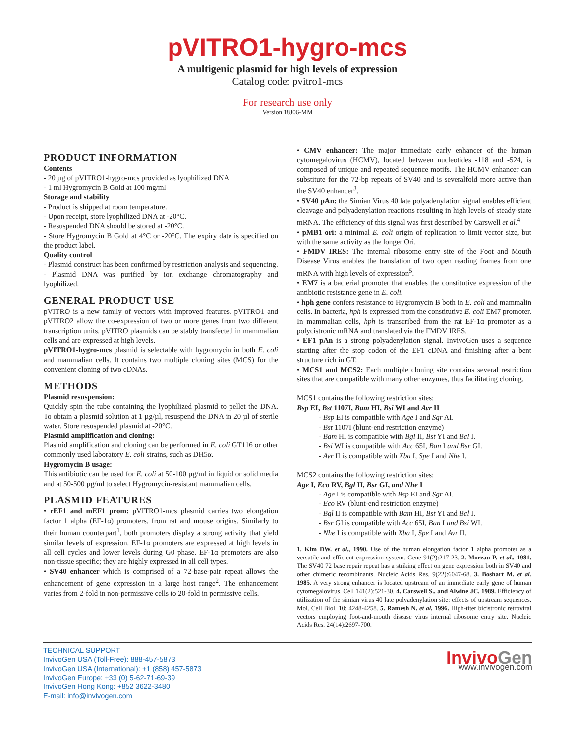pVITRO1-hygro-mcs
A multigenic plasmid for high levels of expression
Catalog code: pvitro1-mcs
For research use only
Version 18J06-MM
PRODUCT INFORMATION
Contents
- 20 µg of pVITRO1-hygro-mcs provided as lyophilized DNA
- 1 ml Hygromycin B Gold at 100 mg/ml
Storage and stability
- Product is shipped at room temperature.
- Upon receipt, store lyophilized DNA at -20°C.
- Resuspended DNA should be stored at -20°C.
- Store Hygromycin B Gold at 4°C or -20°C. The expiry date is specified on the product label.
Quality control
- Plasmid construct has been confirmed by restriction analysis and sequencing.
- Plasmid DNA was purified by ion exchange chromatography and lyophilized.
GENERAL PRODUCT USE
pVITRO is a new family of vectors with improved features. pVITRO1 and pVITRO2 allow the co-expression of two or more genes from two different transcription units. pVITRO plasmids can be stably transfected in mammalian cells and are expressed at high levels.
pVITRO1-hygro-mcs plasmid is selectable with hygromycin in both E. coli and mammalian cells. It contains two multiple cloning sites (MCS) for the convenient cloning of two cDNAs.
METHODS
Plasmid resuspension:
Quickly spin the tube containing the lyophilized plasmid to pellet the DNA. To obtain a plasmid solution at 1 µg/µl, resuspend the DNA in 20 µl of sterile water. Store resuspended plasmid at -20°C.
Plasmid amplification and cloning:
Plasmid amplification and cloning can be performed in E. coli GT116 or other commonly used laboratory E. coli strains, such as DH5α.
Hygromycin B usage:
This antibiotic can be used for E. coli at 50-100 µg/ml in liquid or solid media and at 50-500 µg/ml to select Hygromycin-resistant mammalian cells.
PLASMID FEATURES
• rEF1 and mEF1 prom: pVITRO1-mcs plasmid carries two elongation factor 1 alpha (EF-1α) promoters, from rat and mouse origins. Similarly to their human counterpart<sup>1</sup>, both promoters display a strong activity that yield similar levels of expression. EF-1α promoters are expressed at high levels in all cell cycles and lower levels during G0 phase. EF-1α promoters are also non-tissue specific; they are highly expressed in all cell types.
• SV40 enhancer which is comprised of a 72-base-pair repeat allows the enhancement of gene expression in a large host range<sup>2</sup>. The enhancement varies from 2-fold in non-permissive cells to 20-fold in permissive cells.
• CMV enhancer: The major immediate early enhancer of the human cytomegalovirus (HCMV), located between nucleotides -118 and -524, is composed of unique and repeated sequence motifs. The HCMV enhancer can substitute for the 72-bp repeats of SV40 and is severalfold more active than the SV40 enhancer<sup>3</sup>.
• SV40 pAn: the Simian Virus 40 late polyadenylation signal enables efficient cleavage and polyadenylation reactions resulting in high levels of steady-state mRNA. The efficiency of this signal was first described by Carswell et al.<sup>4</sup>
• pMB1 ori: a minimal E. coli origin of replication to limit vector size, but with the same activity as the longer Ori.
• FMDV IRES: The internal ribosome entry site of the Foot and Mouth Disease Virus enables the translation of two open reading frames from one mRNA with high levels of expression<sup>5</sup>.
• EM7 is a bacterial promoter that enables the constitutive expression of the antibiotic resistance gene in E. coli.
• hph gene confers resistance to Hygromycin B both in E. coli and mammalin cells. In bacteria, hph is expressed from the constitutive E. coli EM7 promoter. In mammalian cells, hph is transcribed from the rat EF-1α promoter as a polycistronic mRNA and translated via the FMDV IRES.
• EF1 pAn is a strong polyadenylation signal. InvivoGen uses a sequence starting after the stop codon of the EF1 cDNA and finishing after a bent structure rich in GT.
• MCS1 and MCS2: Each multiple cloning site contains several restriction sites that are compatible with many other enzymes, thus facilitating cloning.
MCS1 contains the following restriction sites:
Bsp EI, Bst 1107I, Bam HI, Bsi WI and Avr II
- Bsp EI is compatible with Age I and Sgr AI.
- Bst 1107I (blunt-end restriction enzyme)
- Bam HI is compatible with Bgl II, Bst YI and Bcl I.
- Bsi WI is compatible with Acc 65I, Ban I and Bsr GI.
- Avr II is compatible with Xba I, Spe I and Nhe I.
MCS2 contains the following restriction sites:
Age I, Eco RV, Bgl II, Bsr GI, and Nhe I
- Age I is compatible with Bsp EI and Sgr AI.
- Eco RV (blunt-end restriction enzyme)
- Bgl II is compatible with Bam HI, Bst YI and Bcl I.
- Bsr GI is compatible with Acc 65I, Ban I and Bsi WI.
- Nhe I is compatible with Xba I, Spe I and Avr II.
1. Kim DW. et al., 1990. Use of the human elongation factor 1 alpha promoter as a versatile and efficient expression system. Gene 91(2):217-23. 2. Moreau P. et al., 1981. The SV40 72 base repair repeat has a striking effect on gene expression both in SV40 and other chimeric recombinants. Nucleic Acids Res. 9(22):6047-68. 3. Boshart M. et al. 1985. A very strong enhancer is located upstream of an immediate early gene of human cytomegalovirus. Cell 141(2):521-30. 4. Carswell S., and Alwine JC. 1989. Efficiency of utilization of the simian virus 40 late polyadenylation site: effects of upstream sequences. Mol. Cell Biol. 10: 4248-4258. 5. Ramesh N. et al. 1996. High-titer bicistronic retroviral vectors employing foot-and-mouth disease virus internal ribosome entry site. Nucleic Acids Res. 24(14):2697-700.
TECHNICAL SUPPORT
InvivoGen USA (Toll-Free): 888-457-5873
InvivoGen USA (International): +1 (858) 457-5873
InvivoGen Europe: +33 (0) 5-62-71-69-39
InvivoGen Hong Kong: +852 3622-3480
E-mail: info@invivogen.com
InvivoGen
www.invivogen.com